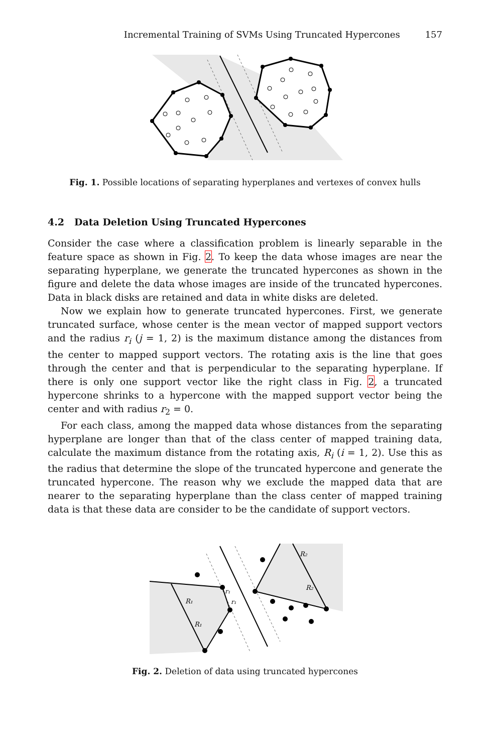Incremental Training of SVMs Using Truncated Hypercones 157
Fig. 1. Possible locations of separating hyperplanes and vertexes of convex hulls
4.2 Data Deletion Using Truncated Hypercones
Consider the case where a classification problem is linearly separable in the feature space as shown in Fig. 2. To keep the data whose images are near the separating hyperplane, we generate the truncated hypercones as shown in the figure and delete the data whose images are inside of the truncated hypercones. Data in black disks are retained and data in white disks are deleted.
Now we explain how to generate truncated hypercones. First, we generate truncated surface, whose center is the mean vector of mapped support vectors and the radius r<sub>i</sub> (j = 1, 2) is the maximum distance among the distances from the center to mapped support vectors. The rotating axis is the line that goes through the center and that is perpendicular to the separating hyperplane. If there is only one support vector like the right class in Fig. 2, a truncated hypercone shrinks to a hypercone with the mapped support vector being the center and with radius r<sub>2</sub> = 0.
For each class, among the mapped data whose distances from the separating hyperplane are longer than that of the class center of mapped training data, calculate the maximum distance from the rotating axis, R<sub>i</sub> (i = 1, 2). Use this as the radius that determine the slope of the truncated hypercone and generate the truncated hypercone. The reason why we exclude the mapped data that are nearer to the separating hyperplane than the class center of mapped training data is that these data are consider to be the candidate of support vectors.
R₁
R₁
r₁
r₁
R₂
R₂
Fig. 2. Deletion of data using truncated hypercones